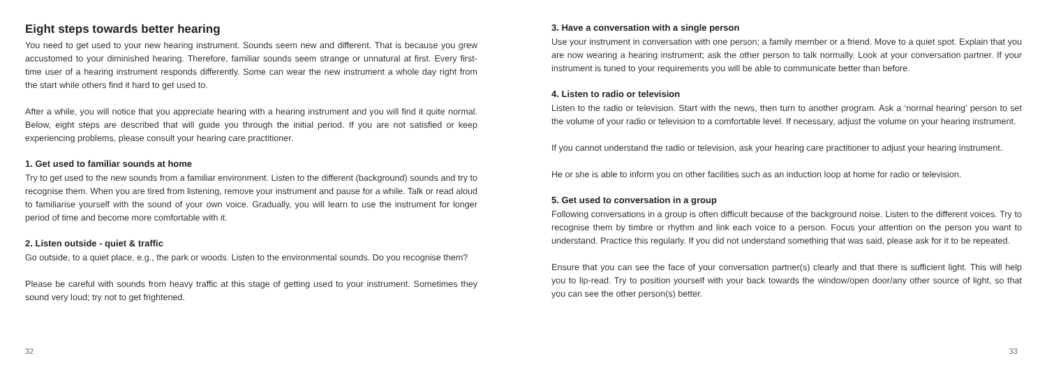Eight steps towards better hearing
You need to get used to your new hearing instrument. Sounds seem new and different. That is because you grew accustomed to your diminished hearing. Therefore, familiar sounds seem strange or unnatural at first. Every first-time user of a hearing instrument responds differently. Some can wear the new instrument a whole day right from the start while others find it hard to get used to.
After a while, you will notice that you appreciate hearing with a hearing instrument and you will find it quite normal. Below, eight steps are described that will guide you through the initial period. If you are not satisfied or keep experiencing problems, please consult your hearing care practitioner.
1. Get used to familiar sounds at home
Try to get used to the new sounds from a familiar environment. Listen to the different (background) sounds and try to recognise them. When you are tired from listening, remove your instrument and pause for a while. Talk or read aloud to familiarise yourself with the sound of your own voice. Gradually, you will learn to use the instrument for longer period of time and become more comfortable with it.
2. Listen outside - quiet & traffic
Go outside, to a quiet place, e.g., the park or woods. Listen to the environmental sounds. Do you recognise them?
Please be careful with sounds from heavy traffic at this stage of getting used to your instrument. Sometimes they sound very loud; try not to get frightened.
32
3. Have a conversation with a single person
Use your instrument in conversation with one person; a family member or a friend. Move to a quiet spot. Explain that you are now wearing a hearing instrument; ask the other person to talk normally. Look at your conversation partner. If your instrument is tuned to your requirements you will be able to communicate better than before.
4. Listen to radio or television
Listen to the radio or television. Start with the news, then turn to another program. Ask a ‘normal hearing’ person to set the volume of your radio or television to a comfortable level. If necessary, adjust the volume on your hearing instrument.
If you cannot understand the radio or television, ask your hearing care practitioner to adjust your hearing instrument.
He or she is able to inform you on other facilities such as an induction loop at home for radio or television.
5. Get used to conversation in a group
Following conversations in a group is often difficult because of the background noise. Listen to the different voices. Try to recognise them by timbre or rhythm and link each voice to a person. Focus your attention on the person you want to understand. Practice this regularly. If you did not understand something that was said, please ask for it to be repeated.
Ensure that you can see the face of your conversation partner(s) clearly and that there is sufficient light. This will help you to lip-read. Try to position yourself with your back towards the window/open door/any other source of light, so that you can see the other person(s) better.
33